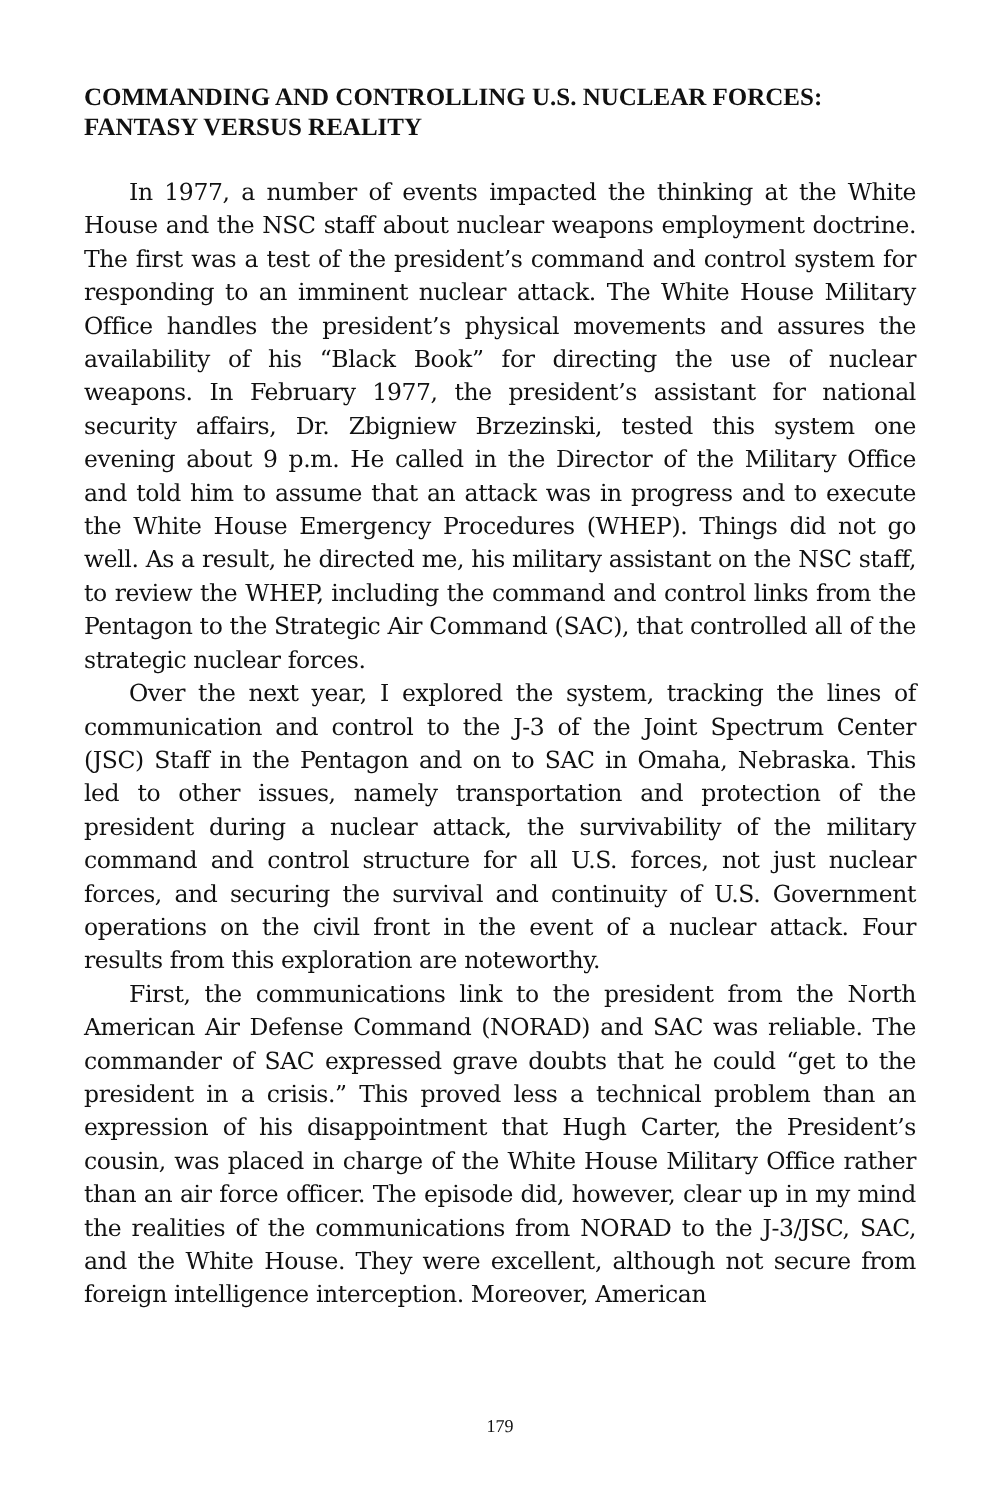COMMANDING AND CONTROLLING U.S. NUCLEAR FORCES: FANTASY VERSUS REALITY
In 1977, a number of events impacted the thinking at the White House and the NSC staff about nuclear weapons employment doctrine. The first was a test of the president’s command and control system for responding to an imminent nuclear attack. The White House Military Office handles the president’s physical movements and assures the availability of his “Black Book” for directing the use of nuclear weapons. In February 1977, the president’s assistant for national security affairs, Dr. Zbigniew Brzezinski, tested this system one evening about 9 p.m. He called in the Director of the Military Office and told him to assume that an attack was in progress and to execute the White House Emergency Procedures (WHEP). Things did not go well. As a result, he directed me, his military assistant on the NSC staff, to review the WHEP, including the command and control links from the Pentagon to the Strategic Air Command (SAC), that controlled all of the strategic nuclear forces.
Over the next year, I explored the system, tracking the lines of communication and control to the J-3 of the Joint Spectrum Center (JSC) Staff in the Pentagon and on to SAC in Omaha, Nebraska. This led to other issues, namely transportation and protection of the president during a nuclear attack, the survivability of the military command and control structure for all U.S. forces, not just nuclear forces, and securing the survival and continuity of U.S. Government operations on the civil front in the event of a nuclear attack. Four results from this exploration are noteworthy.
First, the communications link to the president from the North American Air Defense Command (NORAD) and SAC was reliable. The commander of SAC expressed grave doubts that he could “get to the president in a crisis.” This proved less a technical problem than an expression of his disappointment that Hugh Carter, the President’s cousin, was placed in charge of the White House Military Office rather than an air force officer. The episode did, however, clear up in my mind the realities of the communications from NORAD to the J-3/JSC, SAC, and the White House. They were excellent, although not secure from foreign intelligence interception. Moreover, American
179